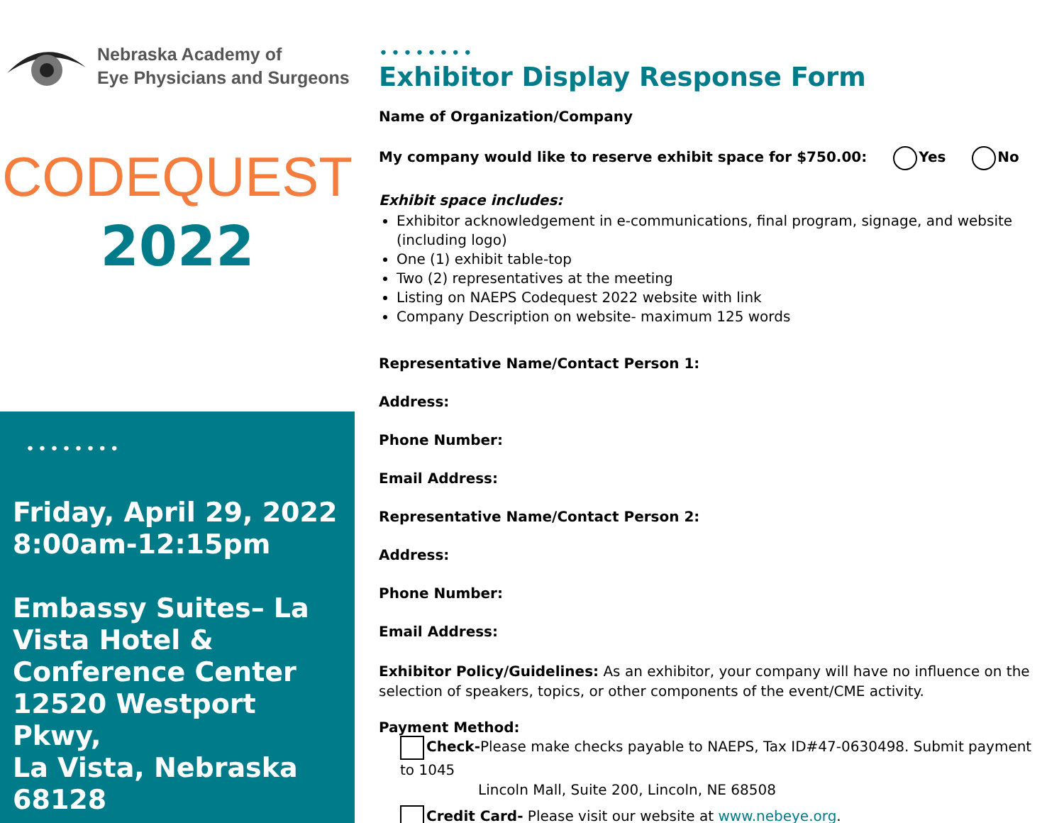Nebraska Academy of
Eye Physicians and Surgeons
CODEQUEST
2022
••••••••
Friday, April 29, 2022
8:00am-12:15pm
Embassy Suites– La Vista Hotel & Conference Center
12520 Westport Pkwy,
La Vista, Nebraska 68128
••••••••
Exhibitor Display Response Form
Name of Organization/Company
My company would like to reserve exhibit space for $750.00: Yes No
Exhibit space includes:
Exhibitor acknowledgement in e-communications, final program, signage, and website (including logo)
One (1) exhibit table-top
Two (2) representatives at the meeting
Listing on NAEPS Codequest 2022 website with link
Company Description on website- maximum 125 words
Representative Name/Contact Person 1:
Address:
Phone Number:
Email Address:
Representative Name/Contact Person 2:
Address:
Phone Number:
Email Address:
Exhibitor Policy/Guidelines: As an exhibitor, your company will have no influence on the selection of speakers, topics, or other components of the event/CME activity.
Payment Method:
Check-Please make checks payable to NAEPS, Tax ID#47-0630498. Submit payment to 1045
Lincoln Mall, Suite 200, Lincoln, NE 68508
Credit Card- Please visit our website at www.nebeye.org.